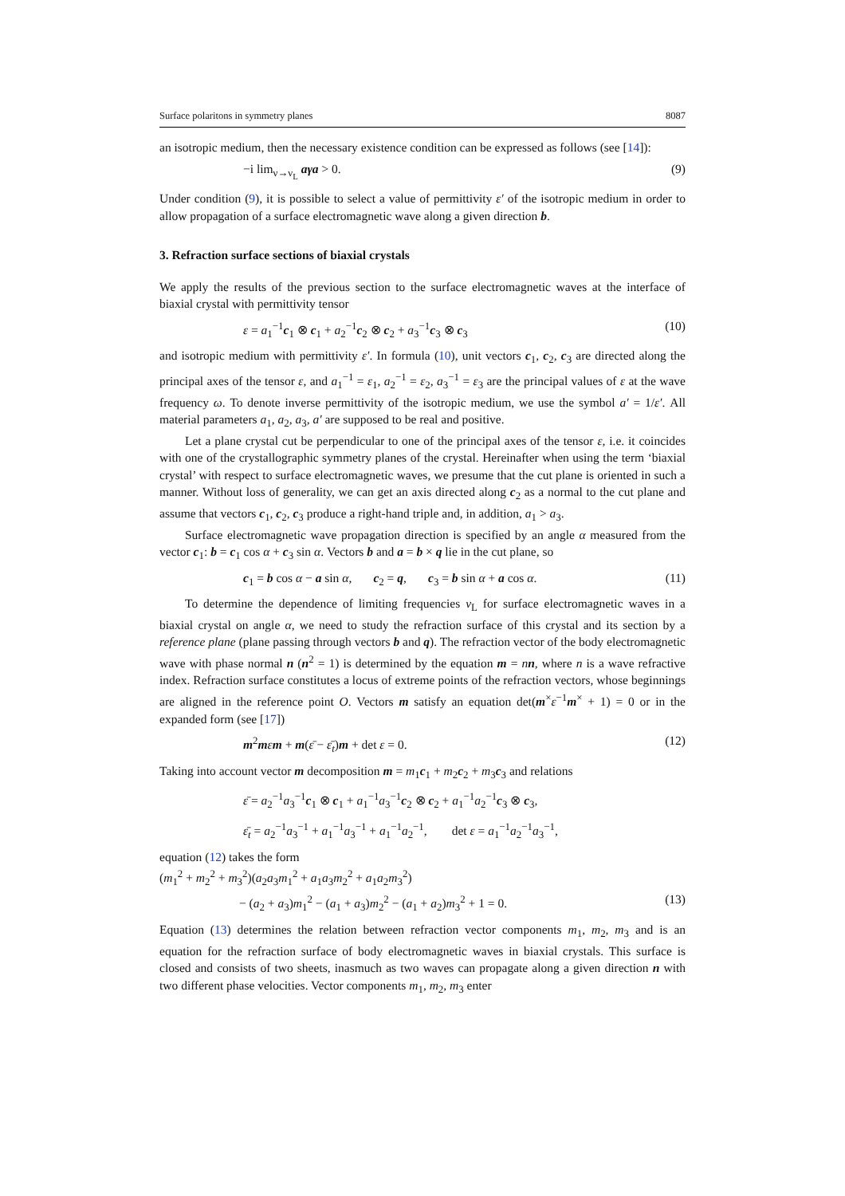Surface polaritons in symmetry planes 8087
an isotropic medium, then the necessary existence condition can be expressed as follows (see [14]):
−i lim<sub>ν→ν<sub>L</sub></sub> aγa > 0. (9)
Under condition (9), it is possible to select a value of permittivity ε′ of the isotropic medium in order to allow propagation of a surface electromagnetic wave along a given direction b.
3. Refraction surface sections of biaxial crystals
We apply the results of the previous section to the surface electromagnetic waves at the interface of biaxial crystal with permittivity tensor
ε = a<sub>1</sub><sup>−1</sup>c<sub>1</sub> ⊗ c<sub>1</sub> + a<sub>2</sub><sup>−1</sup>c<sub>2</sub> ⊗ c<sub>2</sub> + a<sub>3</sub><sup>−1</sup>c<sub>3</sub> ⊗ c<sub>3</sub> (10)
and isotropic medium with permittivity ε′. In formula (10), unit vectors c<sub>1</sub>, c<sub>2</sub>, c<sub>3</sub> are directed along the principal axes of the tensor ε, and a<sub>1</sub><sup>−1</sup> = ε<sub>1</sub>, a<sub>2</sub><sup>−1</sup> = ε<sub>2</sub>, a<sub>3</sub><sup>−1</sup> = ε<sub>3</sub> are the principal values of ε at the wave frequency ω. To denote inverse permittivity of the isotropic medium, we use the symbol a′ = 1/ε′. All material parameters a<sub>1</sub>, a<sub>2</sub>, a<sub>3</sub>, a′ are supposed to be real and positive.
Let a plane crystal cut be perpendicular to one of the principal axes of the tensor ε, i.e. it coincides with one of the crystallographic symmetry planes of the crystal. Hereinafter when using the term ‘biaxial crystal’ with respect to surface electromagnetic waves, we presume that the cut plane is oriented in such a manner. Without loss of generality, we can get an axis directed along c<sub>2</sub> as a normal to the cut plane and assume that vectors c<sub>1</sub>, c<sub>2</sub>, c<sub>3</sub> produce a right-hand triple and, in addition, a<sub>1</sub> > a<sub>3</sub>.
Surface electromagnetic wave propagation direction is specified by an angle α measured from the vector c<sub>1</sub>: b = c<sub>1</sub> cos α + c<sub>3</sub> sin α. Vectors b and a = b × q lie in the cut plane, so
c<sub>1</sub> = b cos α − a sin α, c<sub>2</sub> = q, c<sub>3</sub> = b sin α + a cos α. (11)
To determine the dependence of limiting frequencies ν<sub>L</sub> for surface electromagnetic waves in a biaxial crystal on angle α, we need to study the refraction surface of this crystal and its section by a reference plane (plane passing through vectors b and q). The refraction vector of the body electromagnetic wave with phase normal n (n<sup>2</sup> = 1) is determined by the equation m = nn, where n is a wave refractive index. Refraction surface constitutes a locus of extreme points of the refraction vectors, whose beginnings are aligned in the reference point O. Vectors m satisfy an equation det(m<sup>×</sup>ε<sup>−1</sup>m<sup>×</sup> + 1) = 0 or in the expanded form (see [17])
m<sup>2</sup>mεm + m(ε̄ − ε̄<sub>t</sub>)m + det ε = 0. (12)
Taking into account vector m decomposition m = m<sub>1</sub>c<sub>1</sub> + m<sub>2</sub>c<sub>2</sub> + m<sub>3</sub>c<sub>3</sub> and relations
ε̄ = a<sub>2</sub><sup>−1</sup>a<sub>3</sub><sup>−1</sup>c<sub>1</sub> ⊗ c<sub>1</sub> + a<sub>1</sub><sup>−1</sup>a<sub>3</sub><sup>−1</sup>c<sub>2</sub> ⊗ c<sub>2</sub> + a<sub>1</sub><sup>−1</sup>a<sub>2</sub><sup>−1</sup>c<sub>3</sub> ⊗ c<sub>3</sub>,
ε̄<sub>t</sub> = a<sub>2</sub><sup>−1</sup>a<sub>3</sub><sup>−1</sup> + a<sub>1</sub><sup>−1</sup>a<sub>3</sub><sup>−1</sup> + a<sub>1</sub><sup>−1</sup>a<sub>2</sub><sup>−1</sup>, det ε = a<sub>1</sub><sup>−1</sup>a<sub>2</sub><sup>−1</sup>a<sub>3</sub><sup>−1</sup>,
equation (12) takes the form
(m<sub>1</sub><sup>2</sup> + m<sub>2</sub><sup>2</sup> + m<sub>3</sub><sup>2</sup>)(a<sub>2</sub>a<sub>3</sub>m<sub>1</sub><sup>2</sup> + a<sub>1</sub>a<sub>3</sub>m<sub>2</sub><sup>2</sup> + a<sub>1</sub>a<sub>2</sub>m<sub>3</sub><sup>2</sup>)
− (a<sub>2</sub> + a<sub>3</sub>)m<sub>1</sub><sup>2</sup> − (a<sub>1</sub> + a<sub>3</sub>)m<sub>2</sub><sup>2</sup> − (a<sub>1</sub> + a<sub>2</sub>)m<sub>3</sub><sup>2</sup> + 1 = 0. (13)
Equation (13) determines the relation between refraction vector components m<sub>1</sub>, m<sub>2</sub>, m<sub>3</sub> and is an equation for the refraction surface of body electromagnetic waves in biaxial crystals. This surface is closed and consists of two sheets, inasmuch as two waves can propagate along a given direction n with two different phase velocities. Vector components m<sub>1</sub>, m<sub>2</sub>, m<sub>3</sub> enter